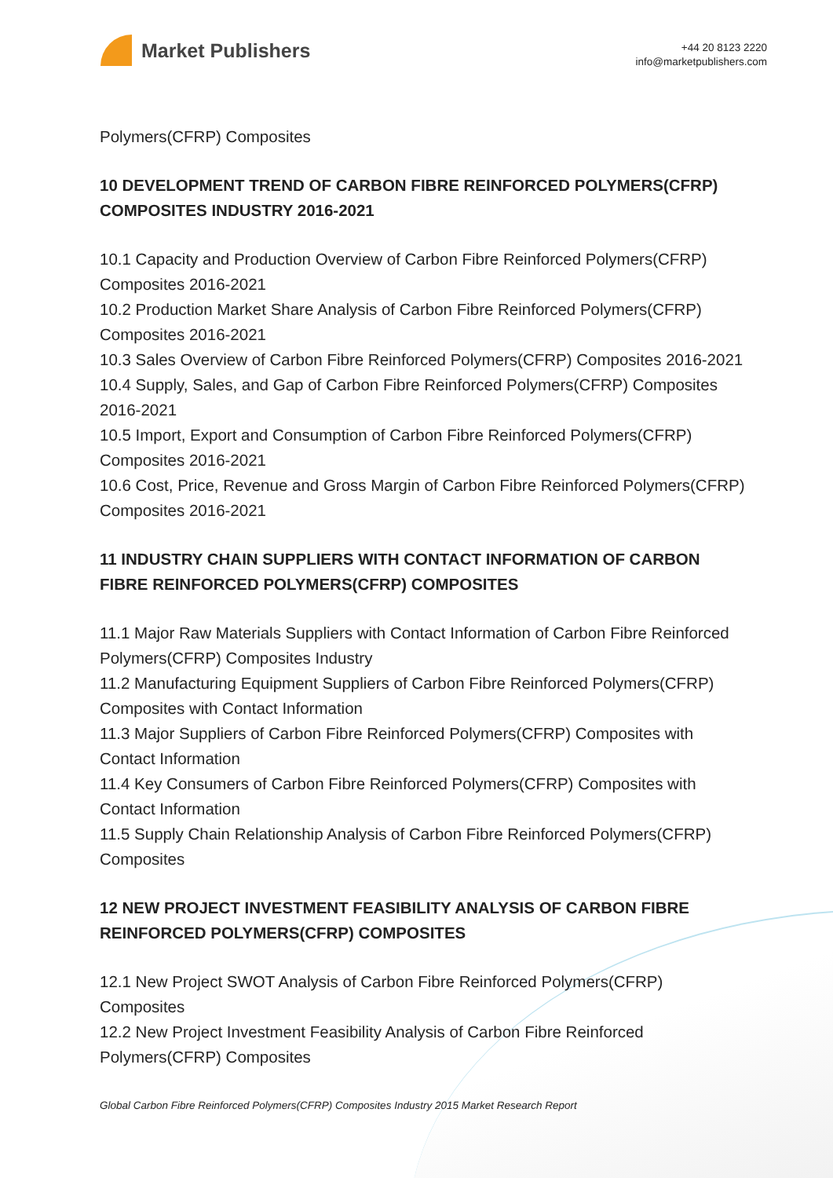Market Publishers
+44 20 8123 2220
info@marketpublishers.com
Polymers(CFRP) Composites
10 DEVELOPMENT TREND OF CARBON FIBRE REINFORCED POLYMERS(CFRP) COMPOSITES INDUSTRY 2016-2021
10.1 Capacity and Production Overview of Carbon Fibre Reinforced Polymers(CFRP) Composites 2016-2021
10.2 Production Market Share Analysis of Carbon Fibre Reinforced Polymers(CFRP) Composites 2016-2021
10.3 Sales Overview of Carbon Fibre Reinforced Polymers(CFRP) Composites 2016-2021
10.4 Supply, Sales, and Gap of Carbon Fibre Reinforced Polymers(CFRP) Composites 2016-2021
10.5 Import, Export and Consumption of Carbon Fibre Reinforced Polymers(CFRP) Composites 2016-2021
10.6 Cost, Price, Revenue and Gross Margin of Carbon Fibre Reinforced Polymers(CFRP) Composites 2016-2021
11 INDUSTRY CHAIN SUPPLIERS WITH CONTACT INFORMATION OF CARBON FIBRE REINFORCED POLYMERS(CFRP) COMPOSITES
11.1 Major Raw Materials Suppliers with Contact Information of Carbon Fibre Reinforced Polymers(CFRP) Composites Industry
11.2 Manufacturing Equipment Suppliers of Carbon Fibre Reinforced Polymers(CFRP) Composites with Contact Information
11.3 Major Suppliers of Carbon Fibre Reinforced Polymers(CFRP) Composites with Contact Information
11.4 Key Consumers of Carbon Fibre Reinforced Polymers(CFRP) Composites with Contact Information
11.5 Supply Chain Relationship Analysis of Carbon Fibre Reinforced Polymers(CFRP) Composites
12 NEW PROJECT INVESTMENT FEASIBILITY ANALYSIS OF CARBON FIBRE REINFORCED POLYMERS(CFRP) COMPOSITES
12.1 New Project SWOT Analysis of Carbon Fibre Reinforced Polymers(CFRP) Composites
12.2 New Project Investment Feasibility Analysis of Carbon Fibre Reinforced Polymers(CFRP) Composites
Global Carbon Fibre Reinforced Polymers(CFRP) Composites Industry 2015 Market Research Report